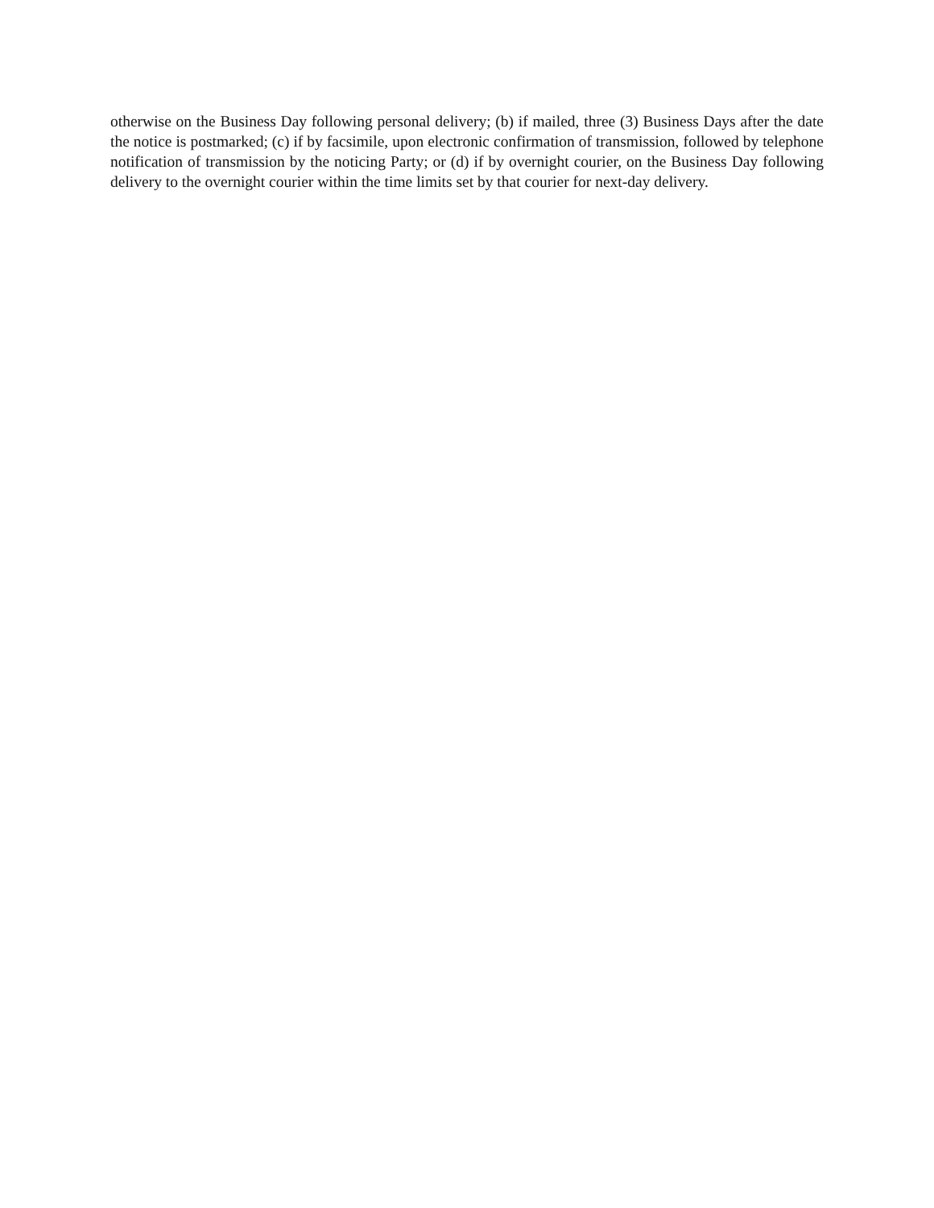otherwise on the Business Day following personal delivery; (b) if mailed, three (3) Business Days after the date the notice is postmarked; (c) if by facsimile, upon electronic confirmation of transmission, followed by telephone notification of transmission by the noticing Party; or (d) if by overnight courier, on the Business Day following delivery to the overnight courier within the time limits set by that courier for next-day delivery.